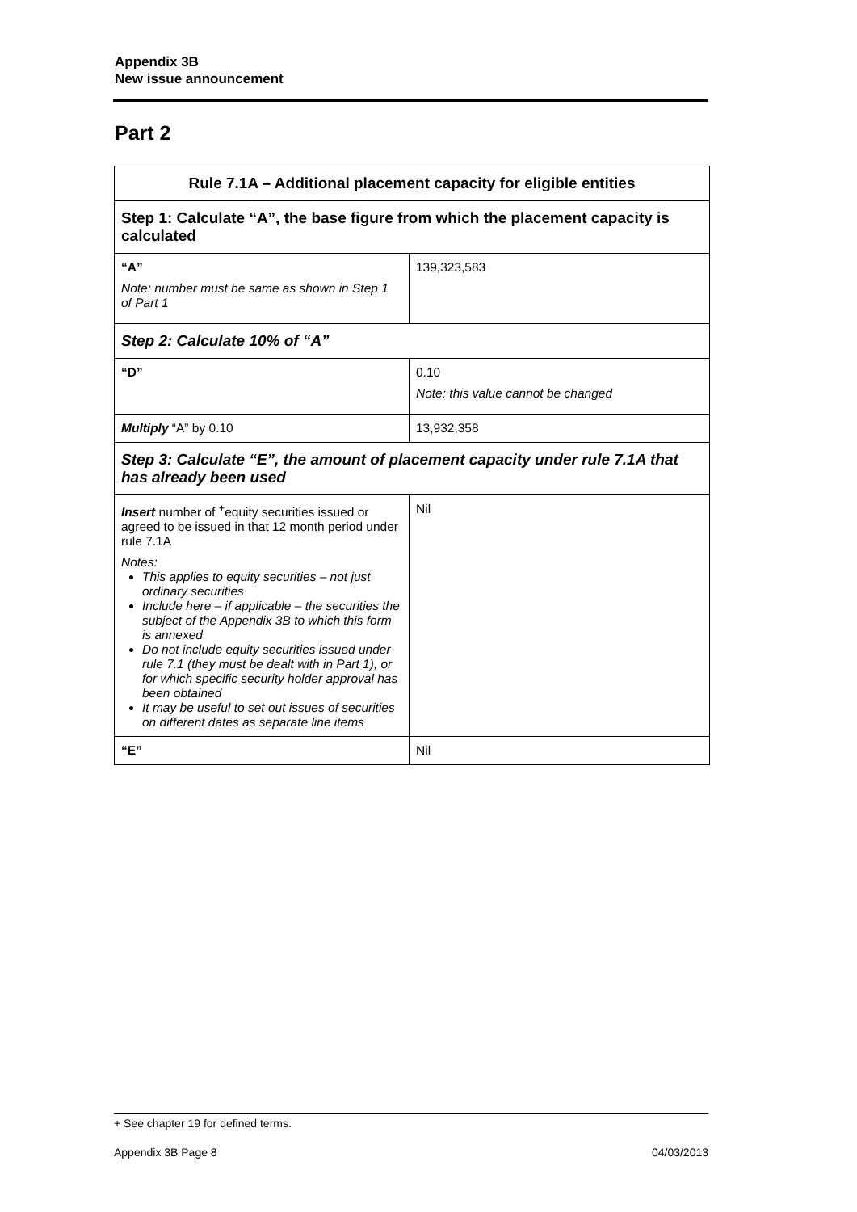Appendix 3B
New issue announcement
Part 2
| Rule 7.1A – Additional placement capacity for eligible entities | |
| --- | --- |
| Step 1: Calculate “A”, the base figure from which the placement capacity is calculated | |
| “A” Note: number must be same as shown in Step 1 of Part 1 | 139,323,583 |
| Step 2: Calculate 10% of “A” | |
| “D” | 0.10 Note: this value cannot be changed |
| Multiply “A” by 0.10 | 13,932,358 |
| Step 3: Calculate “E”, the amount of placement capacity under rule 7.1A that has already been used | |
| Insert number of <sup>+</sup>equity securities issued or agreed to be issued in that 12 month period under rule 7.1A Notes: This applies to equity securities – not just ordinary securities Include here – if applicable – the securities the subject of the Appendix 3B to which this form is annexed Do not include equity securities issued under rule 7.1 (they must be dealt with in Part 1), or for which specific security holder approval has been obtained It may be useful to set out issues of securities on different dates as separate line items | Nil |
| “E” | Nil |
+ See chapter 19 for defined terms.
Appendix 3B Page 8 04/03/2013